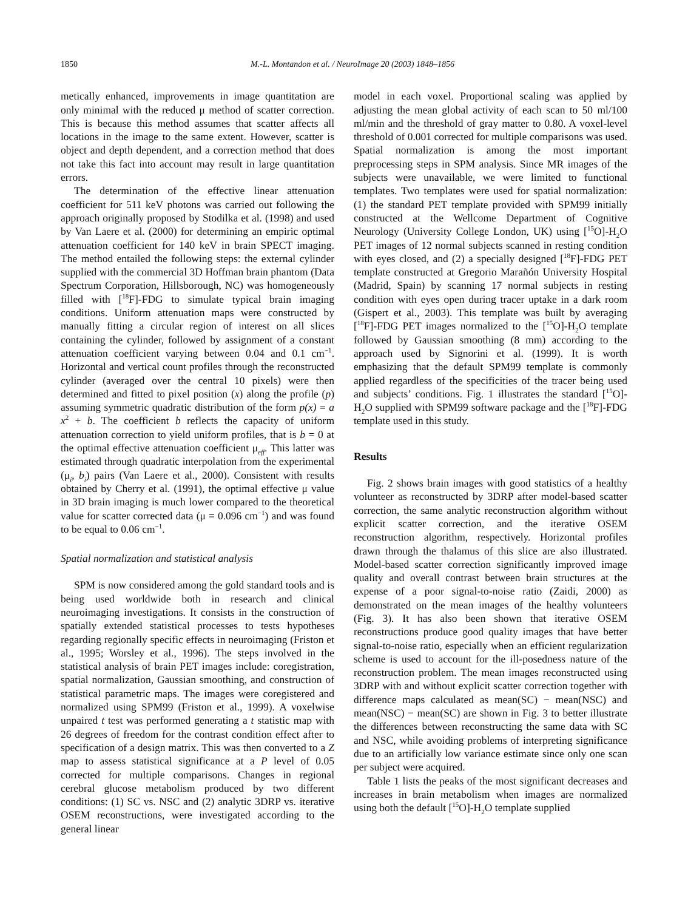1850 M.-L. Montandon et al. / NeuroImage 20 (2003) 1848–1856
metically enhanced, improvements in image quantitation are only minimal with the reduced μ method of scatter correction. This is because this method assumes that scatter affects all locations in the image to the same extent. However, scatter is object and depth dependent, and a correction method that does not take this fact into account may result in large quantitation errors.
The determination of the effective linear attenuation coefficient for 511 keV photons was carried out following the approach originally proposed by Stodilka et al. (1998) and used by Van Laere et al. (2000) for determining an empiric optimal attenuation coefficient for 140 keV in brain SPECT imaging. The method entailed the following steps: the external cylinder supplied with the commercial 3D Hoffman brain phantom (Data Spectrum Corporation, Hillsborough, NC) was homogeneously filled with [<sup>18</sup>F]-FDG to simulate typical brain imaging conditions. Uniform attenuation maps were constructed by manually fitting a circular region of interest on all slices containing the cylinder, followed by assignment of a constant attenuation coefficient varying between 0.04 and 0.1 cm<sup>−1</sup>. Horizontal and vertical count profiles through the reconstructed cylinder (averaged over the central 10 pixels) were then determined and fitted to pixel position (x) along the profile (p) assuming symmetric quadratic distribution of the form p(x) = a x<sup>2</sup> + b. The coefficient b reflects the capacity of uniform attenuation correction to yield uniform profiles, that is b = 0 at the optimal effective attenuation coefficient μ<sub>eff</sub>. This latter was estimated through quadratic interpolation from the experimental (μ<sub>i</sub>, b<sub>i</sub>) pairs (Van Laere et al., 2000). Consistent with results obtained by Cherry et al. (1991), the optimal effective μ value in 3D brain imaging is much lower compared to the theoretical value for scatter corrected data (μ = 0.096 cm<sup>−1</sup>) and was found to be equal to 0.06 cm<sup>−1</sup>.
Spatial normalization and statistical analysis
SPM is now considered among the gold standard tools and is being used worldwide both in research and clinical neuroimaging investigations. It consists in the construction of spatially extended statistical processes to tests hypotheses regarding regionally specific effects in neuroimaging (Friston et al., 1995; Worsley et al., 1996). The steps involved in the statistical analysis of brain PET images include: coregistration, spatial normalization, Gaussian smoothing, and construction of statistical parametric maps. The images were coregistered and normalized using SPM99 (Friston et al., 1999). A voxelwise unpaired t test was performed generating a t statistic map with 26 degrees of freedom for the contrast condition effect after to specification of a design matrix. This was then converted to a Z map to assess statistical significance at a P level of 0.05 corrected for multiple comparisons. Changes in regional cerebral glucose metabolism produced by two different conditions: (1) SC vs. NSC and (2) analytic 3DRP vs. iterative OSEM reconstructions, were investigated according to the general linear
model in each voxel. Proportional scaling was applied by adjusting the mean global activity of each scan to 50 ml/100 ml/min and the threshold of gray matter to 0.80. A voxel-level threshold of 0.001 corrected for multiple comparisons was used. Spatial normalization is among the most important preprocessing steps in SPM analysis. Since MR images of the subjects were unavailable, we were limited to functional templates. Two templates were used for spatial normalization: (1) the standard PET template provided with SPM99 initially constructed at the Wellcome Department of Cognitive Neurology (University College London, UK) using [<sup>15</sup>O]-H<sub>2</sub>O PET images of 12 normal subjects scanned in resting condition with eyes closed, and (2) a specially designed [<sup>18</sup>F]-FDG PET template constructed at Gregorio Marañón University Hospital (Madrid, Spain) by scanning 17 normal subjects in resting condition with eyes open during tracer uptake in a dark room (Gispert et al., 2003). This template was built by averaging [<sup>18</sup>F]-FDG PET images normalized to the [<sup>15</sup>O]-H<sub>2</sub>O template followed by Gaussian smoothing (8 mm) according to the approach used by Signorini et al. (1999). It is worth emphasizing that the default SPM99 template is commonly applied regardless of the specificities of the tracer being used and subjects’ conditions. Fig. 1 illustrates the standard [<sup>15</sup>O]-H<sub>2</sub>O supplied with SPM99 software package and the [<sup>18</sup>F]-FDG template used in this study.
Results
Fig. 2 shows brain images with good statistics of a healthy volunteer as reconstructed by 3DRP after model-based scatter correction, the same analytic reconstruction algorithm without explicit scatter correction, and the iterative OSEM reconstruction algorithm, respectively. Horizontal profiles drawn through the thalamus of this slice are also illustrated. Model-based scatter correction significantly improved image quality and overall contrast between brain structures at the expense of a poor signal-to-noise ratio (Zaidi, 2000) as demonstrated on the mean images of the healthy volunteers (Fig. 3). It has also been shown that iterative OSEM reconstructions produce good quality images that have better signal-to-noise ratio, especially when an efficient regularization scheme is used to account for the ill-posedness nature of the reconstruction problem. The mean images reconstructed using 3DRP with and without explicit scatter correction together with difference maps calculated as mean(SC) − mean(NSC) and mean(NSC) − mean(SC) are shown in Fig. 3 to better illustrate the differences between reconstructing the same data with SC and NSC, while avoiding problems of interpreting significance due to an artificially low variance estimate since only one scan per subject were acquired.
Table 1 lists the peaks of the most significant decreases and increases in brain metabolism when images are normalized using both the default [<sup>15</sup>O]-H<sub>2</sub>O template supplied